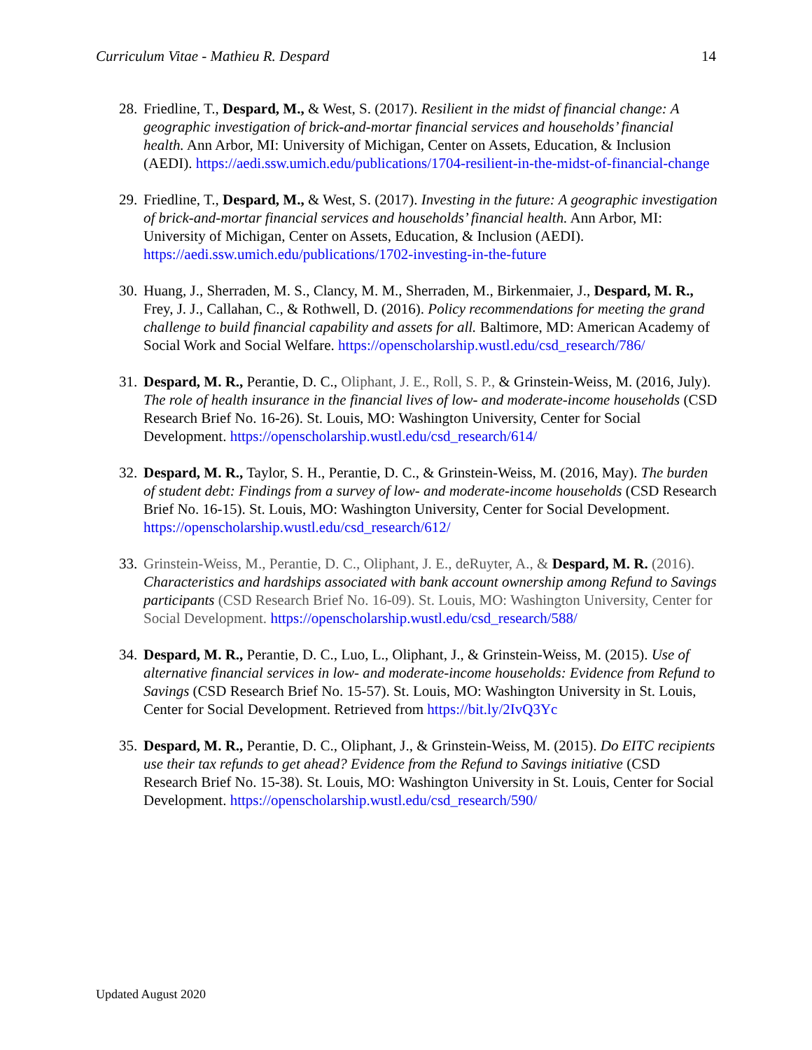Curriculum Vitae - Mathieu R. Despard 14
28. Friedline, T., Despard, M., & West, S. (2017). Resilient in the midst of financial change: A geographic investigation of brick-and-mortar financial services and households’ financial health. Ann Arbor, MI: University of Michigan, Center on Assets, Education, & Inclusion (AEDI). https://aedi.ssw.umich.edu/publications/1704-resilient-in-the-midst-of-financial-change
29. Friedline, T., Despard, M., & West, S. (2017). Investing in the future: A geographic investigation of brick-and-mortar financial services and households’ financial health. Ann Arbor, MI: University of Michigan, Center on Assets, Education, & Inclusion (AEDI). https://aedi.ssw.umich.edu/publications/1702-investing-in-the-future
30. Huang, J., Sherraden, M. S., Clancy, M. M., Sherraden, M., Birkenmaier, J., Despard, M. R., Frey, J. J., Callahan, C., & Rothwell, D. (2016). Policy recommendations for meeting the grand challenge to build financial capability and assets for all. Baltimore, MD: American Academy of Social Work and Social Welfare. https://openscholarship.wustl.edu/csd_research/786/
31. Despard, M. R., Perantie, D. C., Oliphant, J. E., Roll, S. P., & Grinstein-Weiss, M. (2016, July). The role of health insurance in the financial lives of low- and moderate-income households (CSD Research Brief No. 16-26). St. Louis, MO: Washington University, Center for Social Development. https://openscholarship.wustl.edu/csd_research/614/
32. Despard, M. R., Taylor, S. H., Perantie, D. C., & Grinstein-Weiss, M. (2016, May). The burden of student debt: Findings from a survey of low- and moderate-income households (CSD Research Brief No. 16-15). St. Louis, MO: Washington University, Center for Social Development. https://openscholarship.wustl.edu/csd_research/612/
33. Grinstein-Weiss, M., Perantie, D. C., Oliphant, J. E., deRuyter, A., & Despard, M. R. (2016). Characteristics and hardships associated with bank account ownership among Refund to Savings participants (CSD Research Brief No. 16-09). St. Louis, MO: Washington University, Center for Social Development. https://openscholarship.wustl.edu/csd_research/588/
34. Despard, M. R., Perantie, D. C., Luo, L., Oliphant, J., & Grinstein-Weiss, M. (2015). Use of alternative financial services in low- and moderate-income households: Evidence from Refund to Savings (CSD Research Brief No. 15-57). St. Louis, MO: Washington University in St. Louis, Center for Social Development. Retrieved from https://bit.ly/2IvQ3Yc
35. Despard, M. R., Perantie, D. C., Oliphant, J., & Grinstein-Weiss, M. (2015). Do EITC recipients use their tax refunds to get ahead? Evidence from the Refund to Savings initiative (CSD Research Brief No. 15-38). St. Louis, MO: Washington University in St. Louis, Center for Social Development. https://openscholarship.wustl.edu/csd_research/590/
Updated August 2020